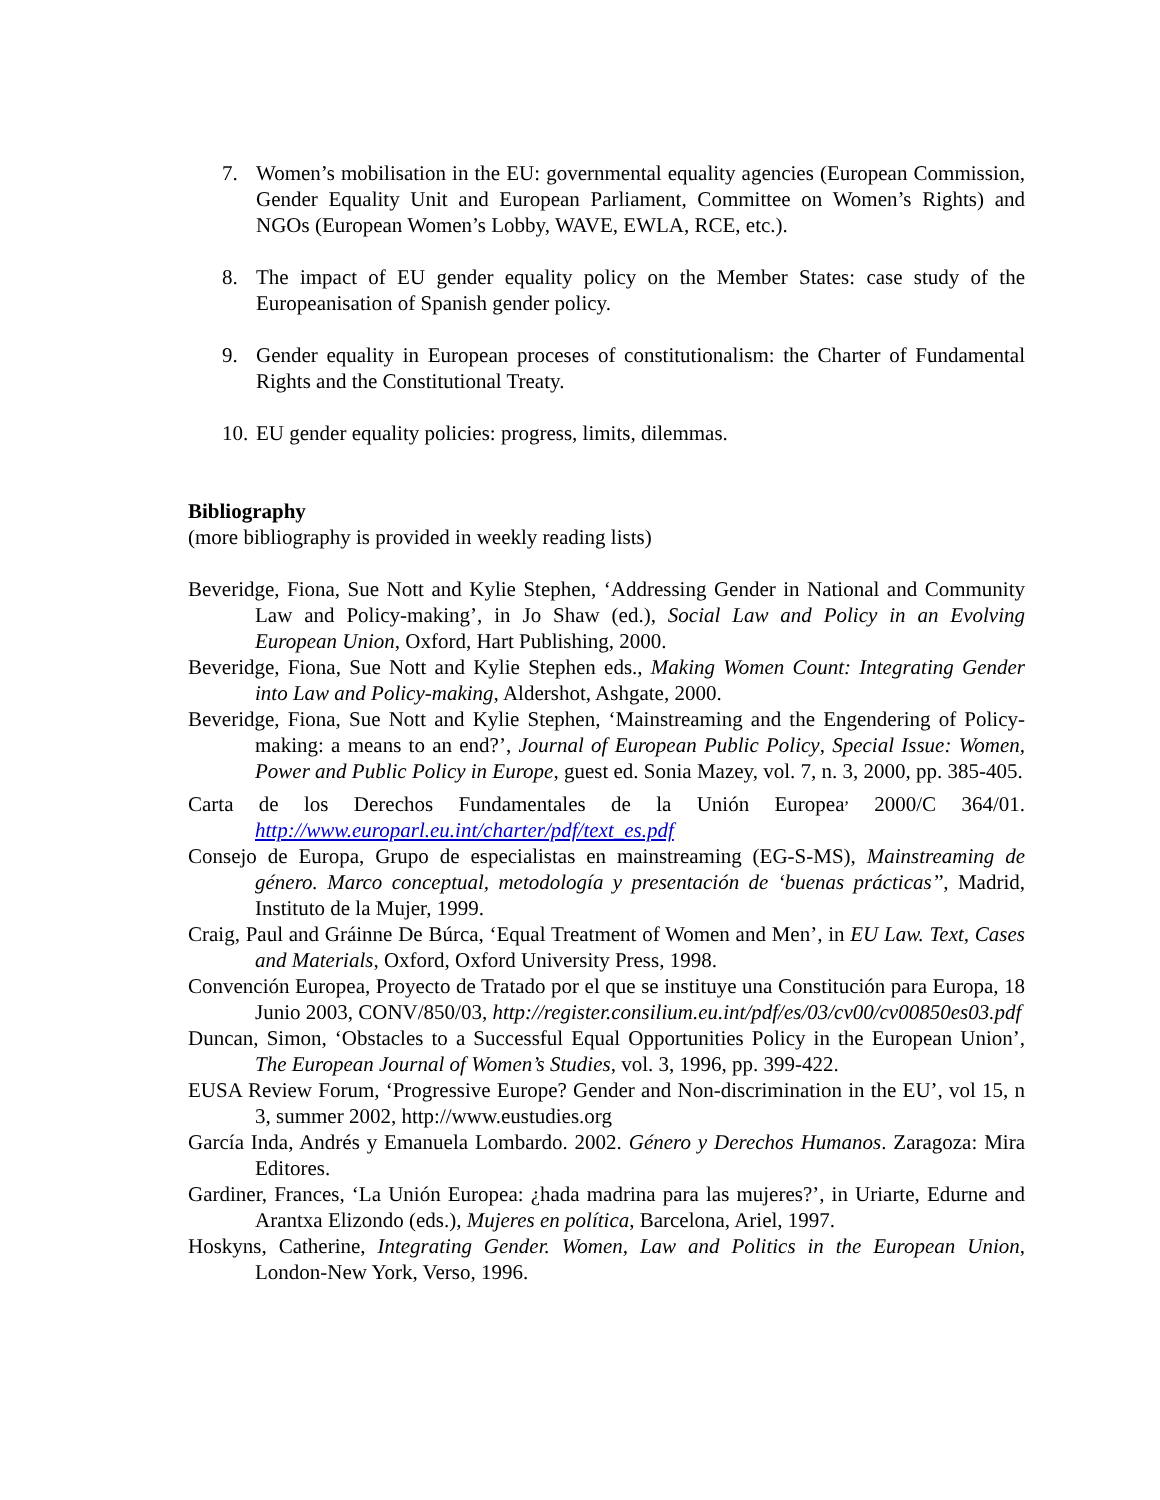7. Women’s mobilisation in the EU: governmental equality agencies (European Commission, Gender Equality Unit and European Parliament, Committee on Women’s Rights) and NGOs (European Women’s Lobby, WAVE, EWLA, RCE, etc.).
8. The impact of EU gender equality policy on the Member States: case study of the Europeanisation of Spanish gender policy.
9. Gender equality in European proceses of constitutionalism: the Charter of Fundamental Rights and the Constitutional Treaty.
10. EU gender equality policies: progress, limits, dilemmas.
Bibliography
(more bibliography is provided in weekly reading lists)
Beveridge, Fiona, Sue Nott and Kylie Stephen, ‘Addressing Gender in National and Community Law and Policy-making’, in Jo Shaw (ed.), Social Law and Policy in an Evolving European Union, Oxford, Hart Publishing, 2000.
Beveridge, Fiona, Sue Nott and Kylie Stephen eds., Making Women Count: Integrating Gender into Law and Policy-making, Aldershot, Ashgate, 2000.
Beveridge, Fiona, Sue Nott and Kylie Stephen, ‘Mainstreaming and the Engendering of Policy-making: a means to an end?’, Journal of European Public Policy, Special Issue: Women, Power and Public Policy in Europe, guest ed. Sonia Mazey, vol. 7, n. 3, 2000, pp. 385-405.
Carta de los Derechos Fundamentales de la Unión Europea<sup>,</sup> 2000/C 364/01. http://www.europarl.eu.int/charter/pdf/text_es.pdf
Consejo de Europa, Grupo de especialistas en mainstreaming (EG-S-MS), Mainstreaming de género. Marco conceptual, metodología y presentación de ‘buenas prácticas’’, Madrid, Instituto de la Mujer, 1999.
Craig, Paul and Gráinne De Búrca, ‘Equal Treatment of Women and Men’, in EU Law. Text, Cases and Materials, Oxford, Oxford University Press, 1998.
Convención Europea, Proyecto de Tratado por el que se instituye una Constitución para Europa, 18 Junio 2003, CONV/850/03, http://register.consilium.eu.int/pdf/es/03/cv00/cv00850es03.pdf
Duncan, Simon, ‘Obstacles to a Successful Equal Opportunities Policy in the European Union’, The European Journal of Women’s Studies, vol. 3, 1996, pp. 399-422.
EUSA Review Forum, ‘Progressive Europe? Gender and Non-discrimination in the EU’, vol 15, n 3, summer 2002, http://www.eustudies.org
García Inda, Andrés y Emanuela Lombardo. 2002. Género y Derechos Humanos. Zaragoza: Mira Editores.
Gardiner, Frances, ‘La Unión Europea: ¿hada madrina para las mujeres?’, in Uriarte, Edurne and Arantxa Elizondo (eds.), Mujeres en política, Barcelona, Ariel, 1997.
Hoskyns, Catherine, Integrating Gender. Women, Law and Politics in the European Union, London-New York, Verso, 1996.